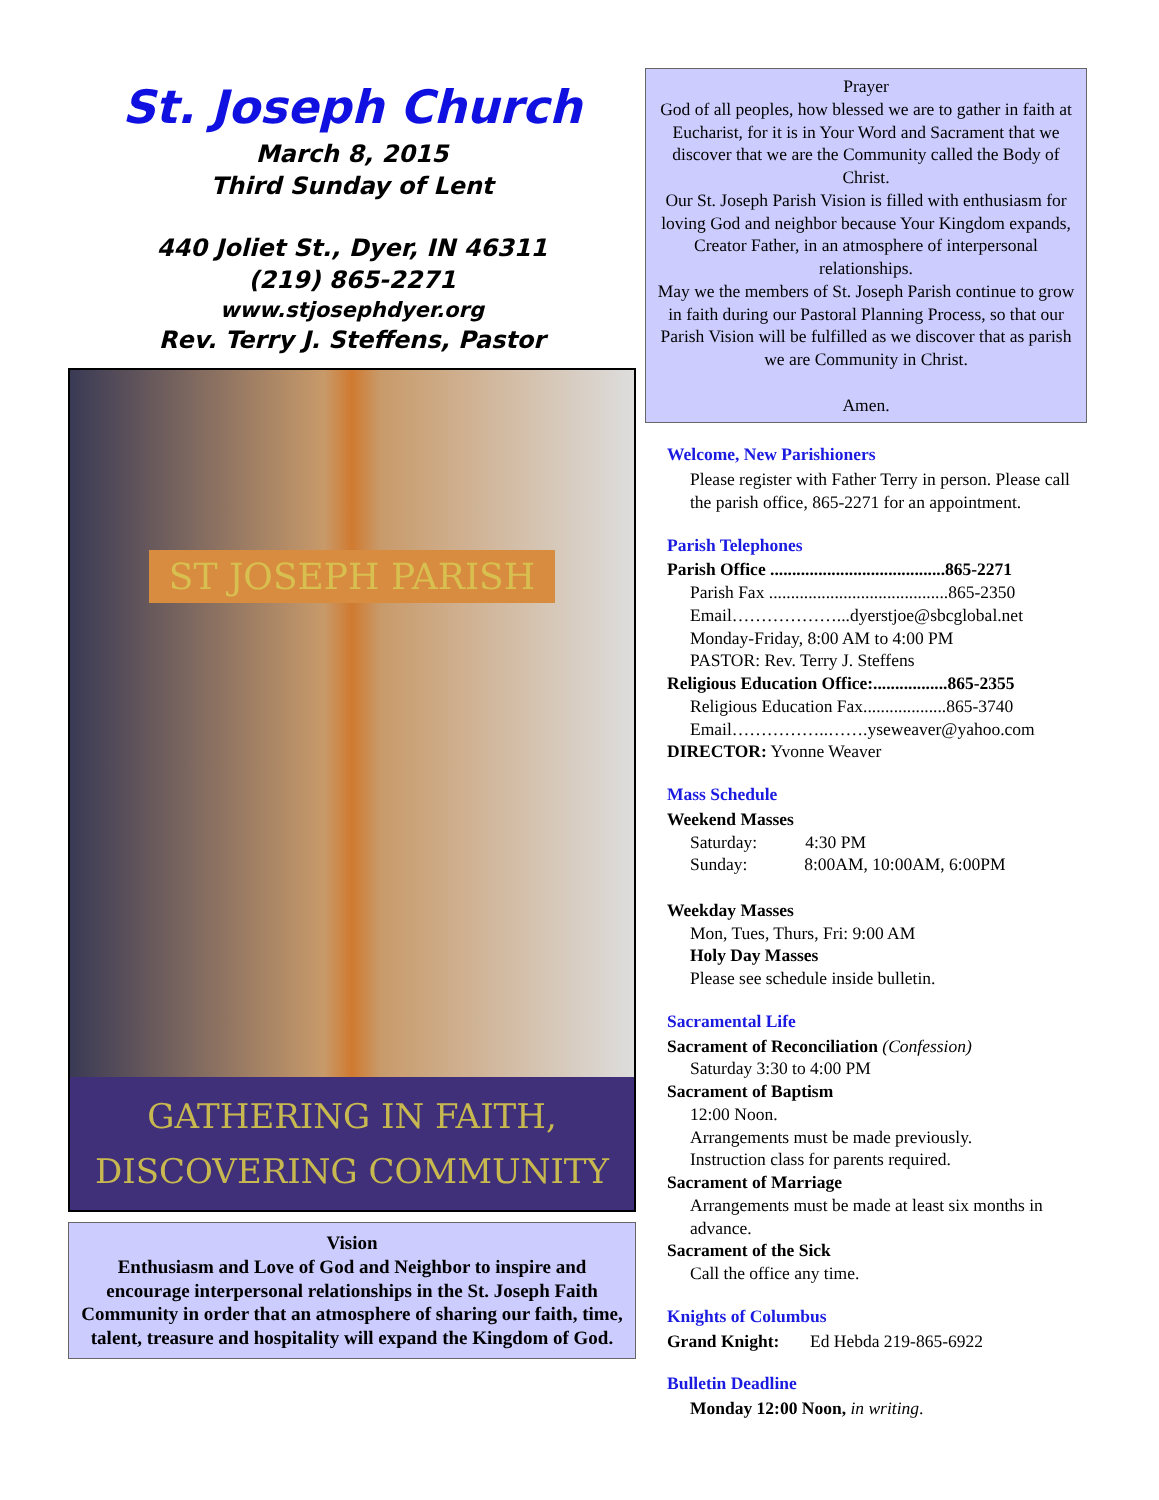St. Joseph Church
March 8, 2015
Third Sunday of Lent
440 Joliet St., Dyer, IN 46311
(219) 865-2271
www.stjosephdyer.org
Rev. Terry J. Steffens, Pastor
ST JOSEPH PARISH
GATHERING IN FAITH,
DISCOVERING COMMUNITY
Vision
Enthusiasm and Love of God and Neighbor to inspire and encourage interpersonal relationships in the St. Joseph Faith Community in order that an atmosphere of sharing our faith, time, talent, treasure and hospitality will expand the Kingdom of God.
Prayer
God of all peoples, how blessed we are to gather in faith at Eucharist, for it is in Your Word and Sacrament that we discover that we are the Community called the Body of Christ.
Our St. Joseph Parish Vision is filled with enthusiasm for loving God and neighbor because Your Kingdom expands, Creator Father, in an atmosphere of interpersonal relationships.
May we the members of St. Joseph Parish continue to grow in faith during our Pastoral Planning Process, so that our Parish Vision will be fulfilled as we discover that as parish we are Community in Christ.
Amen.
Welcome, New Parishioners
Please register with Father Terry in person. Please call the parish office, 865-2271 for an appointment.
Parish Telephones
Parish Office ........................................865-2271
Parish Fax .........................................865-2350
Email………………...dyerstjoe@sbcglobal.net
Monday-Friday, 8:00 AM to 4:00 PM
PASTOR: Rev. Terry J. Steffens
Religious Education Office:.................865-2355
Religious Education Fax...................865-3740
Email……………..…….yseweaver@yahoo.com
DIRECTOR: Yvonne Weaver
Mass Schedule
Weekend Masses
Saturday: 4:30 PM
Sunday: 8:00AM, 10:00AM, 6:00PM
Weekday Masses
Mon, Tues, Thurs, Fri: 9:00 AM
Holy Day Masses
Please see schedule inside bulletin.
Sacramental Life
Sacrament of Reconciliation (Confession)
Saturday 3:30 to 4:00 PM
Sacrament of Baptism
12:00 Noon.
Arrangements must be made previously.
Instruction class for parents required.
Sacrament of Marriage
Arrangements must be made at least six months in advance.
Sacrament of the Sick
Call the office any time.
Knights of Columbus
Grand Knight: Ed Hebda 219-865-6922
Bulletin Deadline
Monday 12:00 Noon, in writing.